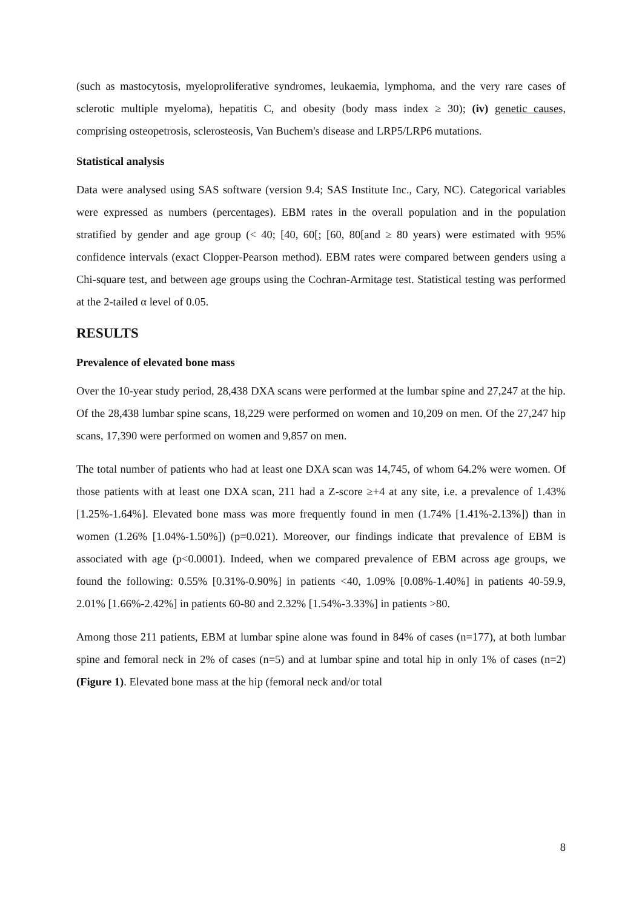(such as mastocytosis, myeloproliferative syndromes, leukaemia, lymphoma, and the very rare cases of sclerotic multiple myeloma), hepatitis C, and obesity (body mass index ≥ 30); (iv) genetic causes, comprising osteopetrosis, sclerosteosis, Van Buchem's disease and LRP5/LRP6 mutations.
Statistical analysis
Data were analysed using SAS software (version 9.4; SAS Institute Inc., Cary, NC). Categorical variables were expressed as numbers (percentages). EBM rates in the overall population and in the population stratified by gender and age group (< 40; [40, 60[; [60, 80[and ≥ 80 years) were estimated with 95% confidence intervals (exact Clopper-Pearson method). EBM rates were compared between genders using a Chi-square test, and between age groups using the Cochran-Armitage test. Statistical testing was performed at the 2-tailed α level of 0.05.
RESULTS
Prevalence of elevated bone mass
Over the 10-year study period, 28,438 DXA scans were performed at the lumbar spine and 27,247 at the hip. Of the 28,438 lumbar spine scans, 18,229 were performed on women and 10,209 on men. Of the 27,247 hip scans, 17,390 were performed on women and 9,857 on men.
The total number of patients who had at least one DXA scan was 14,745, of whom 64.2% were women. Of those patients with at least one DXA scan, 211 had a Z-score ≥+4 at any site, i.e. a prevalence of 1.43% [1.25%-1.64%]. Elevated bone mass was more frequently found in men (1.74% [1.41%-2.13%]) than in women (1.26% [1.04%-1.50%]) (p=0.021). Moreover, our findings indicate that prevalence of EBM is associated with age (p<0.0001). Indeed, when we compared prevalence of EBM across age groups, we found the following: 0.55% [0.31%-0.90%] in patients <40, 1.09% [0.08%-1.40%] in patients 40-59.9, 2.01% [1.66%-2.42%] in patients 60-80 and 2.32% [1.54%-3.33%] in patients >80.
Among those 211 patients, EBM at lumbar spine alone was found in 84% of cases (n=177), at both lumbar spine and femoral neck in 2% of cases (n=5) and at lumbar spine and total hip in only 1% of cases (n=2) (Figure 1). Elevated bone mass at the hip (femoral neck and/or total
8